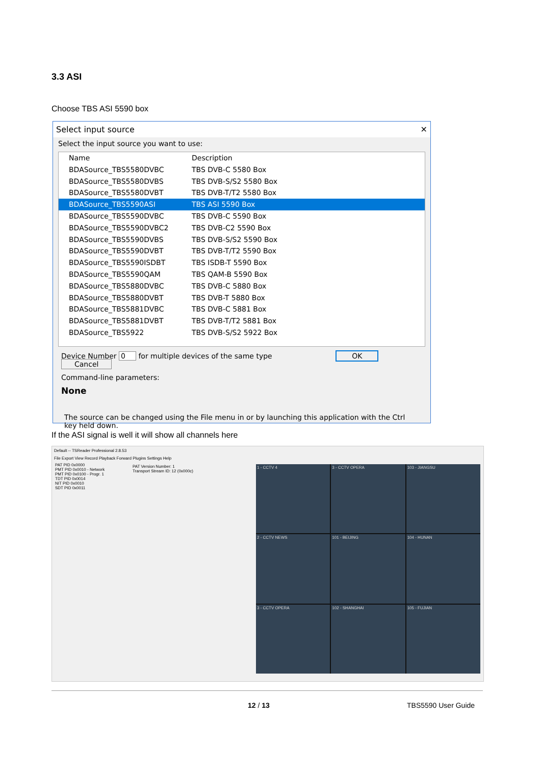3.3 ASI
Choose TBS ASI 5590 box
Select input source ✕
Select the input source you want to use:
Name Description
BDASource_TBS5580DVBC TBS DVB-C 5580 Box
BDASource_TBS5580DVBS TBS DVB-S/S2 5580 Box
BDASource_TBS5580DVBT TBS DVB-T/T2 5580 Box
BDASource_TBS5590ASI TBS ASI 5590 Box
BDASource_TBS5590DVBC TBS DVB-C 5590 Box
BDASource_TBS5590DVBC2 TBS DVB-C2 5590 Box
BDASource_TBS5590DVBS TBS DVB-S/S2 5590 Box
BDASource_TBS5590DVBT TBS DVB-T/T2 5590 Box
BDASource_TBS5590ISDBT TBS ISDB-T 5590 Box
BDASource_TBS5590QAM TBS QAM-B 5590 Box
BDASource_TBS5880DVBC TBS DVB-C 5880 Box
BDASource_TBS5880DVBT TBS DVB-T 5880 Box
BDASource_TBS5881DVBC TBS DVB-C 5881 Box
BDASource_TBS5881DVBT TBS DVB-T/T2 5881 Box
BDASource_TBS5922 TBS DVB-S/S2 5922 Box
Device Number 0 for multiple devices of the same type OK Cancel
Command-line parameters:
None
The source can be changed using the File menu in or by launching this application with the Ctrl key held down.
If the ASI signal is well it will show all channels here
Default -- TSReader Professional 2.8.53
File Export View Record Playback Forward Plugins Settings Help
PAT PID 0x0000
PMT PID 0x0010 - Network
PMT PID 0x0100 - Progr. 1
TDT PID 0x0014
NIT PID 0x0010
SDT PID 0x0011
PAT Version Number: 1
Transport Stream ID: 12 (0x000c)
1 - CCTV 4
3 - CCTV OPERA
103 - JIANGSU
2 - CCTV NEWS
101 - BEIJING
104 - HUNAN
3 - CCTV OPERA
102 - SHANGHAI
105 - FUJIAN
12 / 13 TBS5590 User Guide